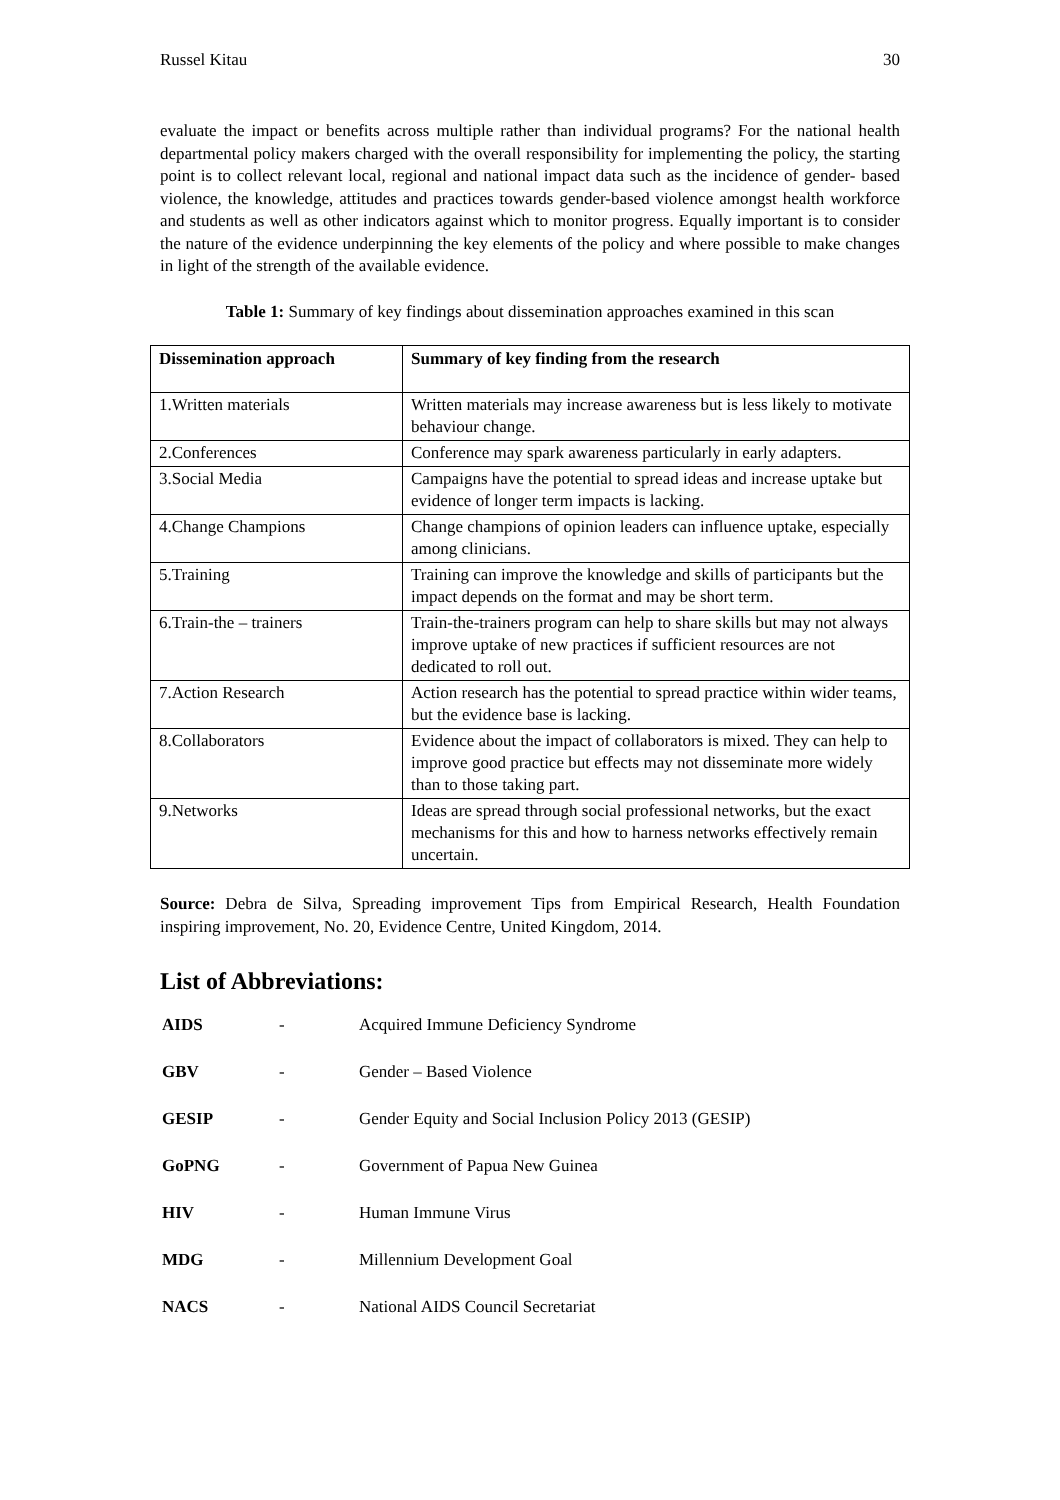Russel Kitau 30
evaluate the impact or benefits across multiple rather than individual programs? For the national health departmental policy makers charged with the overall responsibility for implementing the policy, the starting point is to collect relevant local, regional and national impact data such as the incidence of gender- based violence, the knowledge, attitudes and practices towards gender-based violence amongst health workforce and students as well as other indicators against which to monitor progress. Equally important is to consider the nature of the evidence underpinning the key elements of the policy and where possible to make changes in light of the strength of the available evidence.
Table 1: Summary of key findings about dissemination approaches examined in this scan
| Dissemination approach | Summary of key finding from the research |
| --- | --- |
| 1.Written materials | Written materials may increase awareness but is less likely to motivate behaviour change. |
| 2.Conferences | Conference may spark awareness particularly in early adapters. |
| 3.Social Media | Campaigns have the potential to spread ideas and increase uptake but evidence of longer term impacts is lacking. |
| 4.Change Champions | Change champions of opinion leaders can influence uptake, especially among clinicians. |
| 5.Training | Training can improve the knowledge and skills of participants but the impact depends on the format and may be short term. |
| 6.Train-the – trainers | Train-the-trainers program can help to share skills but may not always improve uptake of new practices if sufficient resources are not dedicated to roll out. |
| 7.Action Research | Action research has the potential to spread practice within wider teams, but the evidence base is lacking. |
| 8.Collaborators | Evidence about the impact of collaborators is mixed. They can help to improve good practice but effects may not disseminate more widely than to those taking part. |
| 9.Networks | Ideas are spread through social professional networks, but the exact mechanisms for this and how to harness networks effectively remain uncertain. |
Source: Debra de Silva, Spreading improvement Tips from Empirical Research, Health Foundation inspiring improvement, No. 20, Evidence Centre, United Kingdom, 2014.
List of Abbreviations:
| AIDS | - | Acquired Immune Deficiency Syndrome |
| GBV | - | Gender – Based Violence |
| GESIP | - | Gender Equity and Social Inclusion Policy 2013 (GESIP) |
| GoPNG | - | Government of Papua New Guinea |
| HIV | - | Human Immune Virus |
| MDG | - | Millennium Development Goal |
| NACS | - | National AIDS Council Secretariat |